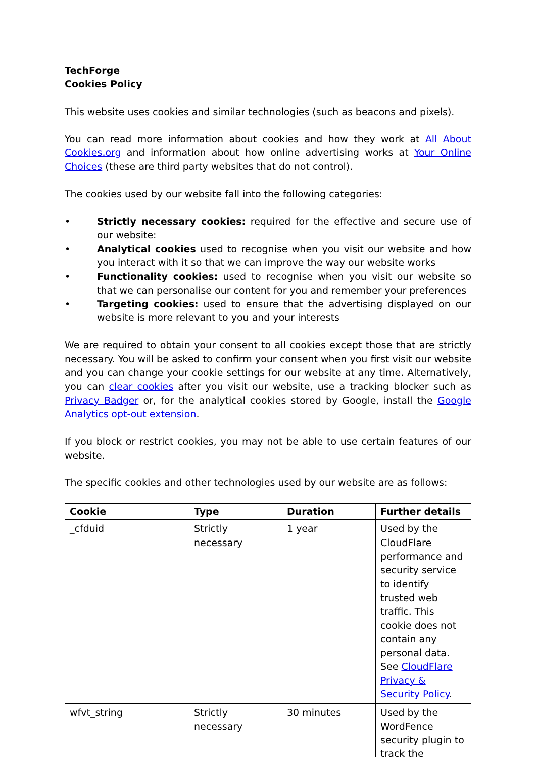TechForge
Cookies Policy
This website uses cookies and similar technologies (such as beacons and pixels).
You can read more information about cookies and how they work at All About Cookies.org and information about how online advertising works at Your Online Choices (these are third party websites that do not control).
The cookies used by our website fall into the following categories:
• Strictly necessary cookies: required for the effective and secure use of our website:
• Analytical cookies used to recognise when you visit our website and how you interact with it so that we can improve the way our website works
• Functionality cookies: used to recognise when you visit our website so that we can personalise our content for you and remember your preferences
• Targeting cookies: used to ensure that the advertising displayed on our website is more relevant to you and your interests
We are required to obtain your consent to all cookies except those that are strictly necessary. You will be asked to confirm your consent when you first visit our website and you can change your cookie settings for our website at any time. Alternatively, you can clear cookies after you visit our website, use a tracking blocker such as Privacy Badger or, for the analytical cookies stored by Google, install the Google Analytics opt-out extension.
If you block or restrict cookies, you may not be able to use certain features of our website.
The specific cookies and other technologies used by our website are as follows:
| Cookie | Type | Duration | Further details |
| --- | --- | --- | --- |
| _cfduid | Strictly necessary | 1 year | Used by the CloudFlare performance and security service to identify trusted web traffic. This cookie does not contain any personal data. See CloudFlare Privacy & Security Policy . |
| wfvt_string | Strictly necessary | 30 minutes | Used by the WordFence security plugin to track the |